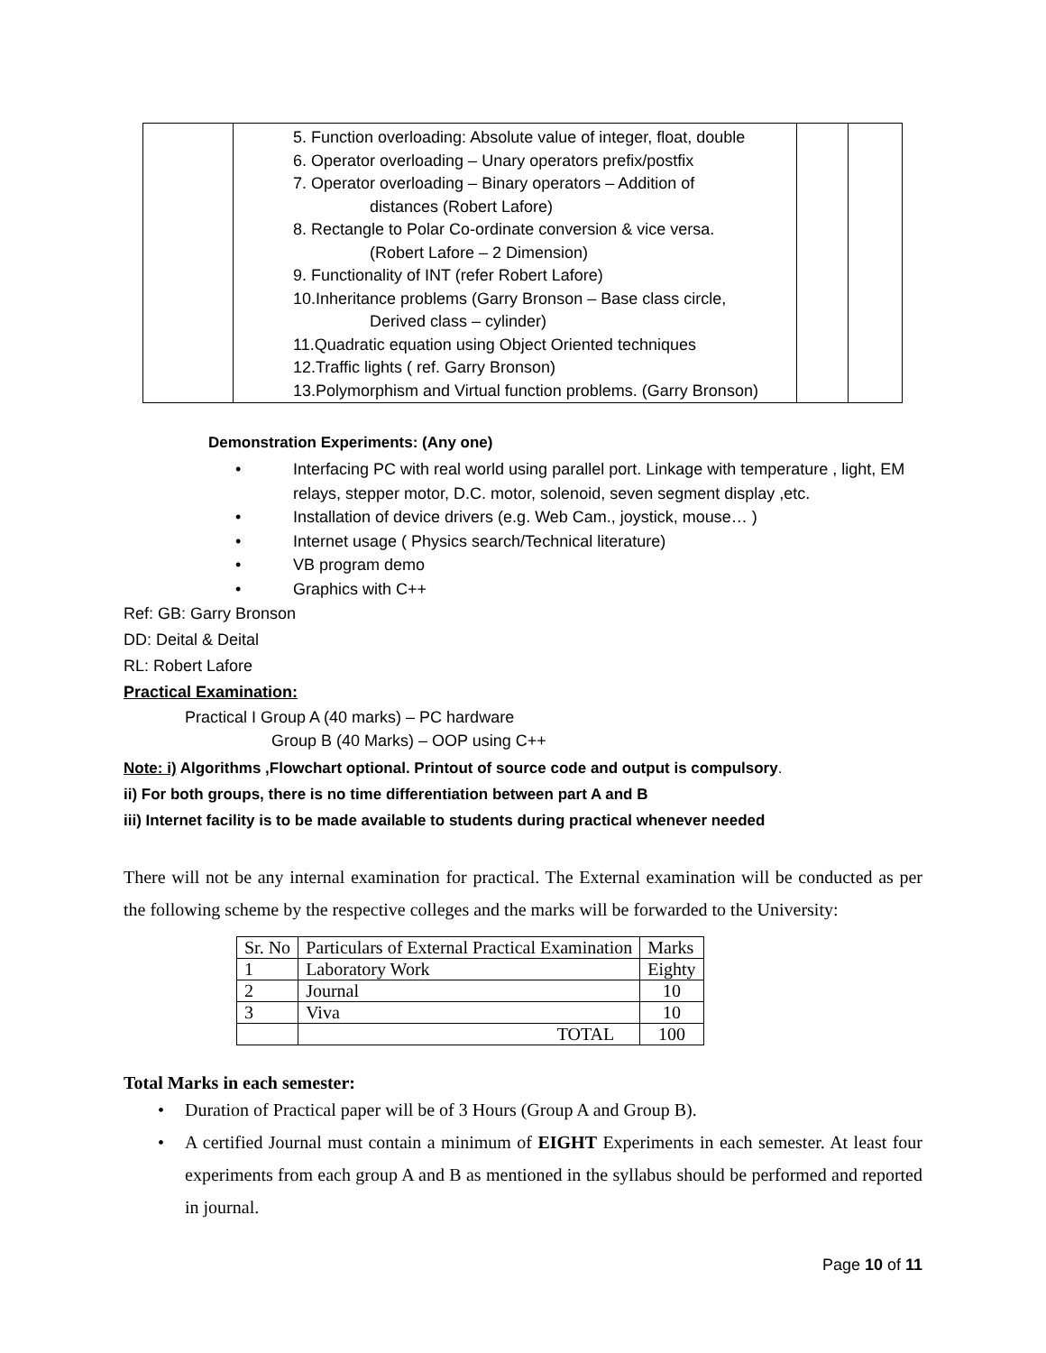| | 5. Function overloading: Absolute value of integer, float, double 6. Operator overloading – Unary operators prefix/postfix 7. Operator overloading – Binary operators – Addition of distances (Robert Lafore) 8. Rectangle to Polar Co-ordinate conversion & vice versa. (Robert Lafore – 2 Dimension) 9. Functionality of INT (refer Robert Lafore) 10.Inheritance problems (Garry Bronson – Base class circle, Derived class – cylinder) 11.Quadratic equation using Object Oriented techniques 12.Traffic lights ( ref. Garry Bronson) 13.Polymorphism and Virtual function problems. (Garry Bronson) | | |
Demonstration Experiments: (Any one)
• Interfacing PC with real world using parallel port. Linkage with temperature , light, EM relays, stepper motor, D.C. motor, solenoid, seven segment display ,etc.
• Installation of device drivers (e.g. Web Cam., joystick, mouse… )
• Internet usage ( Physics search/Technical literature)
• VB program demo
• Graphics with C++
Ref: GB: Garry Bronson
DD: Deital & Deital
RL: Robert Lafore
Practical Examination:
Practical I Group A (40 marks) – PC hardware
Group B (40 Marks) – OOP using C++
Note: i) Algorithms ,Flowchart optional. Printout of source code and output is compulsory.
ii) For both groups, there is no time differentiation between part A and B
iii) Internet facility is to be made available to students during practical whenever needed
There will not be any internal examination for practical. The External examination will be conducted as per the following scheme by the respective colleges and the marks will be forwarded to the University:
| Sr. No | Particulars of External Practical Examination | Marks |
| 1 | Laboratory Work | Eighty |
| 2 | Journal | 10 |
| 3 | Viva | 10 |
| | TOTAL | 100 |
Total Marks in each semester:
• Duration of Practical paper will be of 3 Hours (Group A and Group B).
• A certified Journal must contain a minimum of EIGHT Experiments in each semester. At least four experiments from each group A and B as mentioned in the syllabus should be performed and reported in journal.
Page 10 of 11